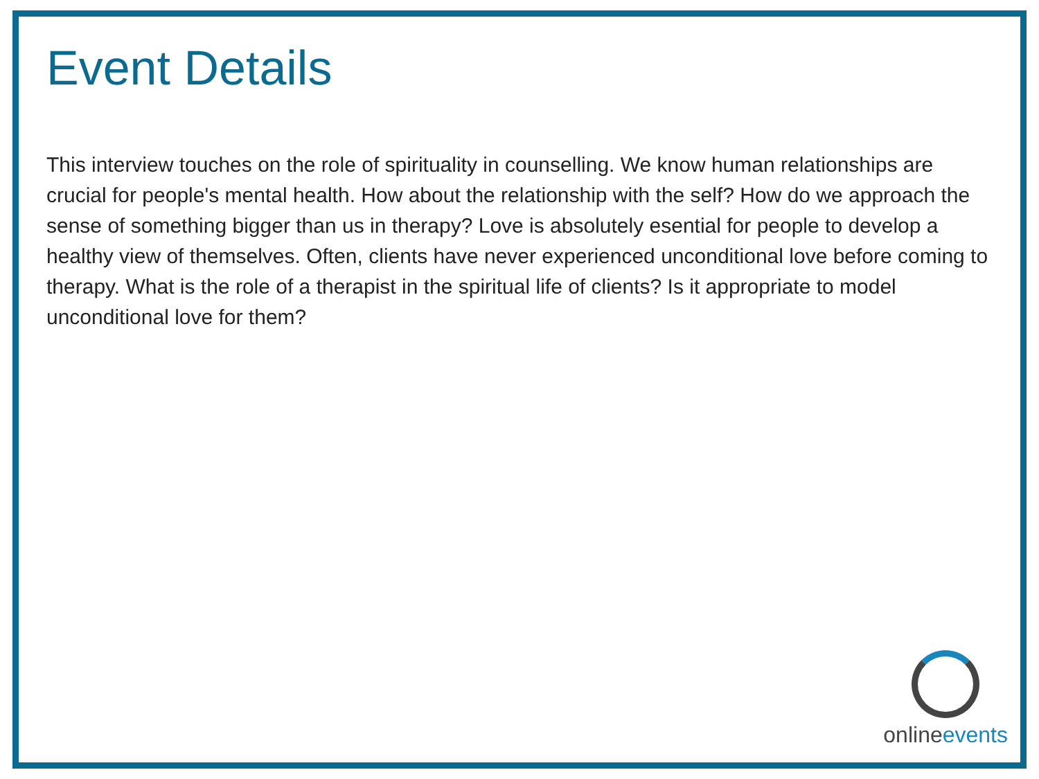Event Details
This interview touches on the role of spirituality in counselling. We know human relationships are crucial for people's mental health. How about the relationship with the self? How do we approach the sense of something bigger than us in therapy? Love is absolutely esential for people to develop a healthy view of themselves. Often, clients have never experienced unconditional love before coming to therapy. What is the role of a therapist in the spiritual life of clients? Is it appropriate to model unconditional love for them?
onlineevents